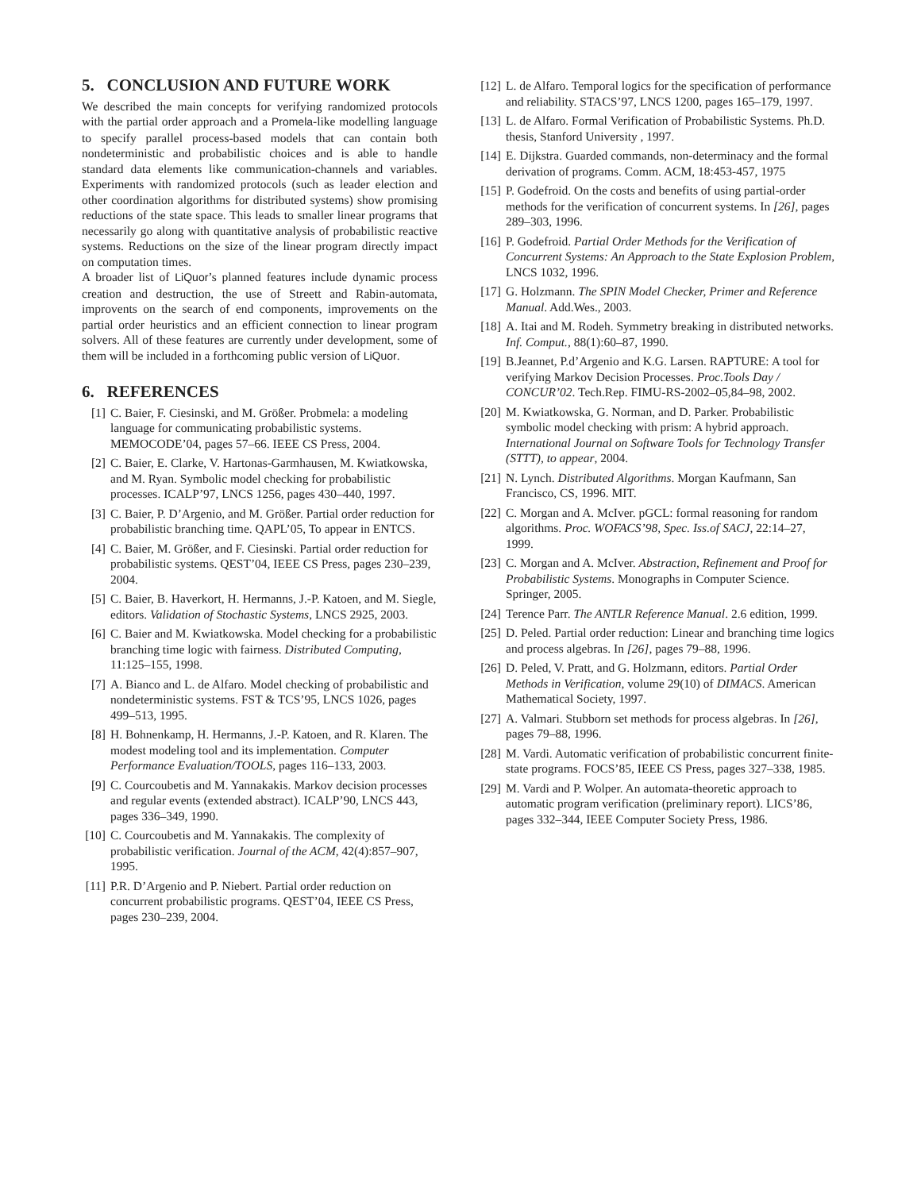5. CONCLUSION AND FUTURE WORK
We described the main concepts for verifying randomized protocols with the partial order approach and a Promela-like modelling language to specify parallel process-based models that can contain both nondeterministic and probabilistic choices and is able to handle standard data elements like communication-channels and variables. Experiments with randomized protocols (such as leader election and other coordination algorithms for distributed systems) show promising reductions of the state space. This leads to smaller linear programs that necessarily go along with quantitative analysis of probabilistic reactive systems. Reductions on the size of the linear program directly impact on computation times.
A broader list of LiQuor’s planned features include dynamic process creation and destruction, the use of Streett and Rabin-automata, improvents on the search of end components, improvements on the partial order heuristics and an efficient connection to linear program solvers. All of these features are currently under development, some of them will be included in a forthcoming public version of LiQuor.
6. REFERENCES
[1] C. Baier, F. Ciesinski, and M. Größer. Probmela: a modeling language for communicating probabilistic systems. MEMOCODE’04, pages 57–66. IEEE CS Press, 2004.
[2] C. Baier, E. Clarke, V. Hartonas-Garmhausen, M. Kwiatkowska, and M. Ryan. Symbolic model checking for probabilistic processes. ICALP’97, LNCS 1256, pages 430–440, 1997.
[3] C. Baier, P. D’Argenio, and M. Größer. Partial order reduction for probabilistic branching time. QAPL’05, To appear in ENTCS.
[4] C. Baier, M. Größer, and F. Ciesinski. Partial order reduction for probabilistic systems. QEST’04, IEEE CS Press, pages 230–239, 2004.
[5] C. Baier, B. Haverkort, H. Hermanns, J.-P. Katoen, and M. Siegle, editors. Validation of Stochastic Systems, LNCS 2925, 2003.
[6] C. Baier and M. Kwiatkowska. Model checking for a probabilistic branching time logic with fairness. Distributed Computing, 11:125–155, 1998.
[7] A. Bianco and L. de Alfaro. Model checking of probabilistic and nondeterministic systems. FST & TCS’95, LNCS 1026, pages 499–513, 1995.
[8] H. Bohnenkamp, H. Hermanns, J.-P. Katoen, and R. Klaren. The modest modeling tool and its implementation. Computer Performance Evaluation/TOOLS, pages 116–133, 2003.
[9] C. Courcoubetis and M. Yannakakis. Markov decision processes and regular events (extended abstract). ICALP’90, LNCS 443, pages 336–349, 1990.
[10] C. Courcoubetis and M. Yannakakis. The complexity of probabilistic verification. Journal of the ACM, 42(4):857–907, 1995.
[11] P.R. D’Argenio and P. Niebert. Partial order reduction on concurrent probabilistic programs. QEST’04, IEEE CS Press, pages 230–239, 2004.
[12] L. de Alfaro. Temporal logics for the specification of performance and reliability. STACS’97, LNCS 1200, pages 165–179, 1997.
[13] L. de Alfaro. Formal Verification of Probabilistic Systems. Ph.D. thesis, Stanford University , 1997.
[14] E. Dijkstra. Guarded commands, non-determinacy and the formal derivation of programs. Comm. ACM, 18:453-457, 1975
[15] P. Godefroid. On the costs and benefits of using partial-order methods for the verification of concurrent systems. In [26], pages 289–303, 1996.
[16] P. Godefroid. Partial Order Methods for the Verification of Concurrent Systems: An Approach to the State Explosion Problem, LNCS 1032, 1996.
[17] G. Holzmann. The SPIN Model Checker, Primer and Reference Manual. Add.Wes., 2003.
[18] A. Itai and M. Rodeh. Symmetry breaking in distributed networks. Inf. Comput., 88(1):60–87, 1990.
[19] B.Jeannet, P.d’Argenio and K.G. Larsen. RAPTURE: A tool for verifying Markov Decision Processes. Proc.Tools Day / CONCUR’02. Tech.Rep. FIMU-RS-2002–05,84–98, 2002.
[20] M. Kwiatkowska, G. Norman, and D. Parker. Probabilistic symbolic model checking with prism: A hybrid approach. International Journal on Software Tools for Technology Transfer (STTT), to appear, 2004.
[21] N. Lynch. Distributed Algorithms. Morgan Kaufmann, San Francisco, CS, 1996. MIT.
[22] C. Morgan and A. McIver. pGCL: formal reasoning for random algorithms. Proc. WOFACS’98, Spec. Iss.of SACJ, 22:14–27, 1999.
[23] C. Morgan and A. McIver. Abstraction, Refinement and Proof for Probabilistic Systems. Monographs in Computer Science. Springer, 2005.
[24] Terence Parr. The ANTLR Reference Manual. 2.6 edition, 1999.
[25] D. Peled. Partial order reduction: Linear and branching time logics and process algebras. In [26], pages 79–88, 1996.
[26] D. Peled, V. Pratt, and G. Holzmann, editors. Partial Order Methods in Verification, volume 29(10) of DIMACS. American Mathematical Society, 1997.
[27] A. Valmari. Stubborn set methods for process algebras. In [26], pages 79–88, 1996.
[28] M. Vardi. Automatic verification of probabilistic concurrent finite-state programs. FOCS’85, IEEE CS Press, pages 327–338, 1985.
[29] M. Vardi and P. Wolper. An automata-theoretic approach to automatic program verification (preliminary report). LICS’86, pages 332–344, IEEE Computer Society Press, 1986.